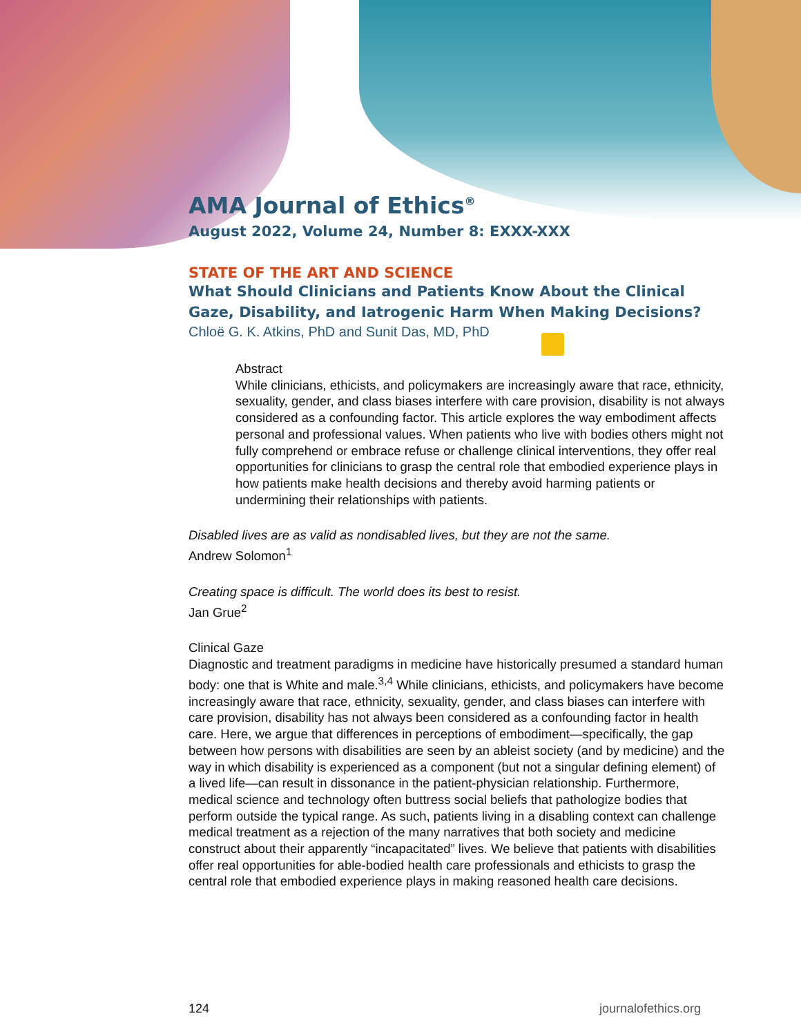AMA Journal of Ethics<sup>®</sup>
August 2022, Volume 24, Number 8: EXXX-XXX
STATE OF THE ART AND SCIENCE
What Should Clinicians and Patients Know About the Clinical Gaze, Disability, and Iatrogenic Harm When Making Decisions?
Chloë G. K. Atkins, PhD and Sunit Das, MD, PhD
Abstract
While clinicians, ethicists, and policymakers are increasingly aware that race, ethnicity, sexuality, gender, and class biases interfere with care provision, disability is not always considered as a confounding factor. This article explores the way embodiment affects personal and professional values. When patients who live with bodies others might not fully comprehend or embrace refuse or challenge clinical interventions, they offer real opportunities for clinicians to grasp the central role that embodied experience plays in how patients make health decisions and thereby avoid harming patients or undermining their relationships with patients.
Disabled lives are as valid as nondisabled lives, but they are not the same.
Andrew Solomon<sup>1</sup>
Creating space is difficult. The world does its best to resist.
Jan Grue<sup>2</sup>
Clinical Gaze
Diagnostic and treatment paradigms in medicine have historically presumed a standard human body: one that is White and male.<sup>3,4</sup> While clinicians, ethicists, and policymakers have become increasingly aware that race, ethnicity, sexuality, gender, and class biases can interfere with care provision, disability has not always been considered as a confounding factor in health care. Here, we argue that differences in perceptions of embodiment—specifically, the gap between how persons with disabilities are seen by an ableist society (and by medicine) and the way in which disability is experienced as a component (but not a singular defining element) of a lived life—can result in dissonance in the patient-physician relationship. Furthermore, medical science and technology often buttress social beliefs that pathologize bodies that perform outside the typical range. As such, patients living in a disabling context can challenge medical treatment as a rejection of the many narratives that both society and medicine construct about their apparently “incapacitated” lives. We believe that patients with disabilities offer real opportunities for able-bodied health care professionals and ethicists to grasp the central role that embodied experience plays in making reasoned health care decisions.
124 journalofethics.org